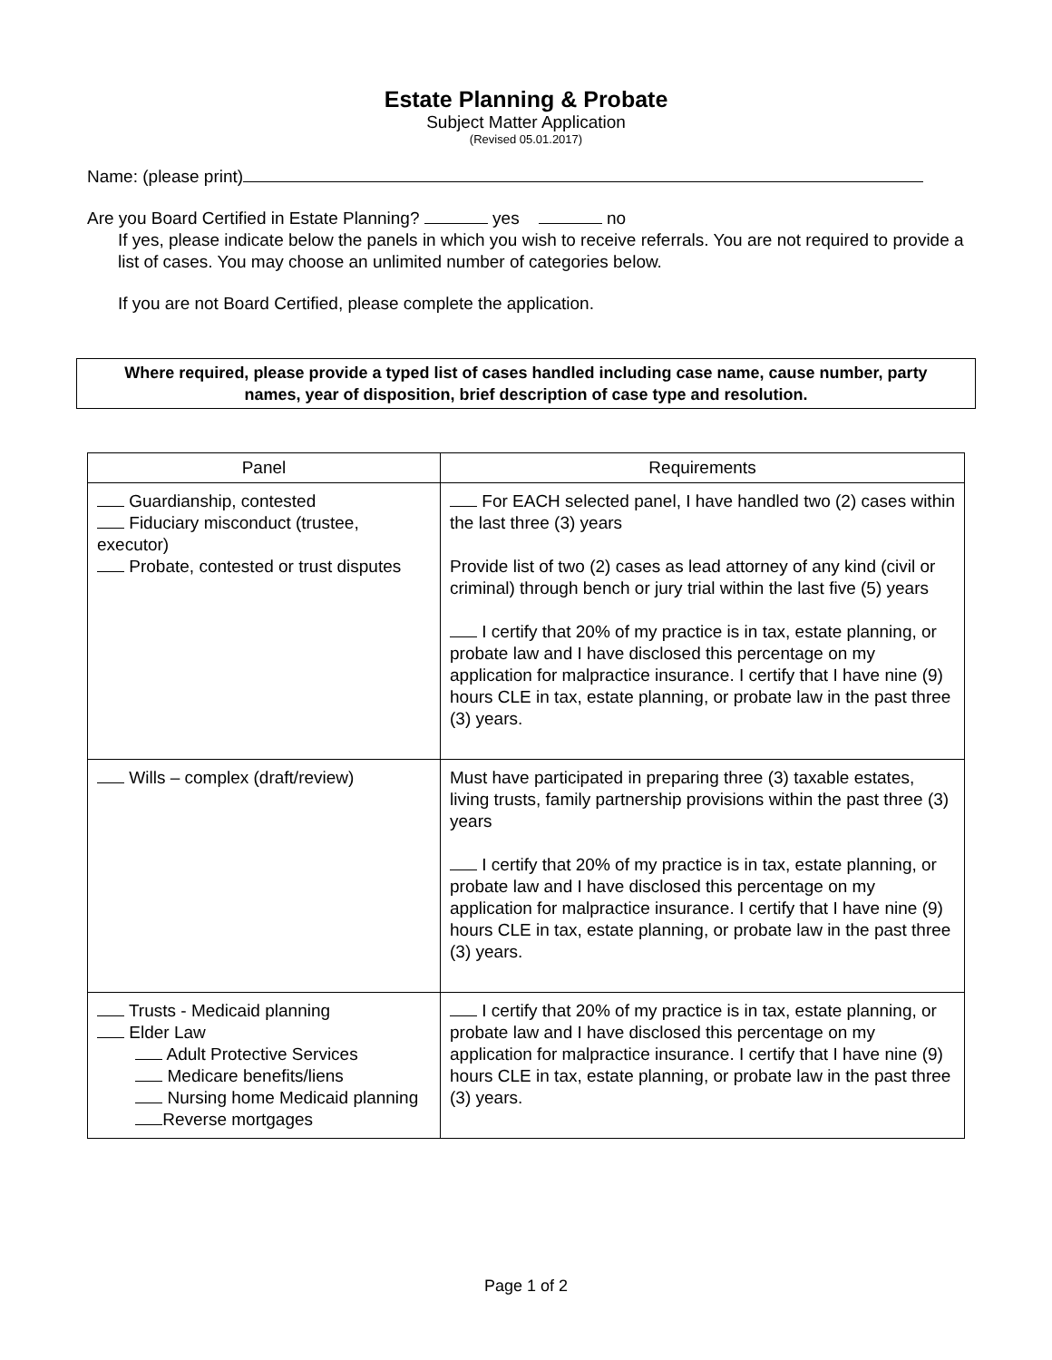Estate Planning & Probate
Subject Matter Application
(Revised 05.01.2017)
Name: (please print)
Are you Board Certified in Estate Planning? yes no
If yes, please indicate below the panels in which you wish to receive referrals. You are not required to provide a list of cases. You may choose an unlimited number of categories below.
If you are not Board Certified, please complete the application.
Where required, please provide a typed list of cases handled including case name, cause number, party names, year of disposition, brief description of case type and resolution.
| Panel | Requirements |
| --- | --- |
| Guardianship, contested Fiduciary misconduct (trustee, executor) Probate, contested or trust disputes | For EACH selected panel, I have handled two (2) cases within the last three (3) years Provide list of two (2) cases as lead attorney of any kind (civil or criminal) through bench or jury trial within the last five (5) years I certify that 20% of my practice is in tax, estate planning, or probate law and I have disclosed this percentage on my application for malpractice insurance. I certify that I have nine (9) hours CLE in tax, estate planning, or probate law in the past three (3) years. |
| Wills – complex (draft/review) | Must have participated in preparing three (3) taxable estates, living trusts, family partnership provisions within the past three (3) years I certify that 20% of my practice is in tax, estate planning, or probate law and I have disclosed this percentage on my application for malpractice insurance. I certify that I have nine (9) hours CLE in tax, estate planning, or probate law in the past three (3) years. |
| Trusts - Medicaid planning Elder Law Adult Protective Services Medicare benefits/liens Nursing home Medicaid planning Reverse mortgages | I certify that 20% of my practice is in tax, estate planning, or probate law and I have disclosed this percentage on my application for malpractice insurance. I certify that I have nine (9) hours CLE in tax, estate planning, or probate law in the past three (3) years. |
Page 1 of 2